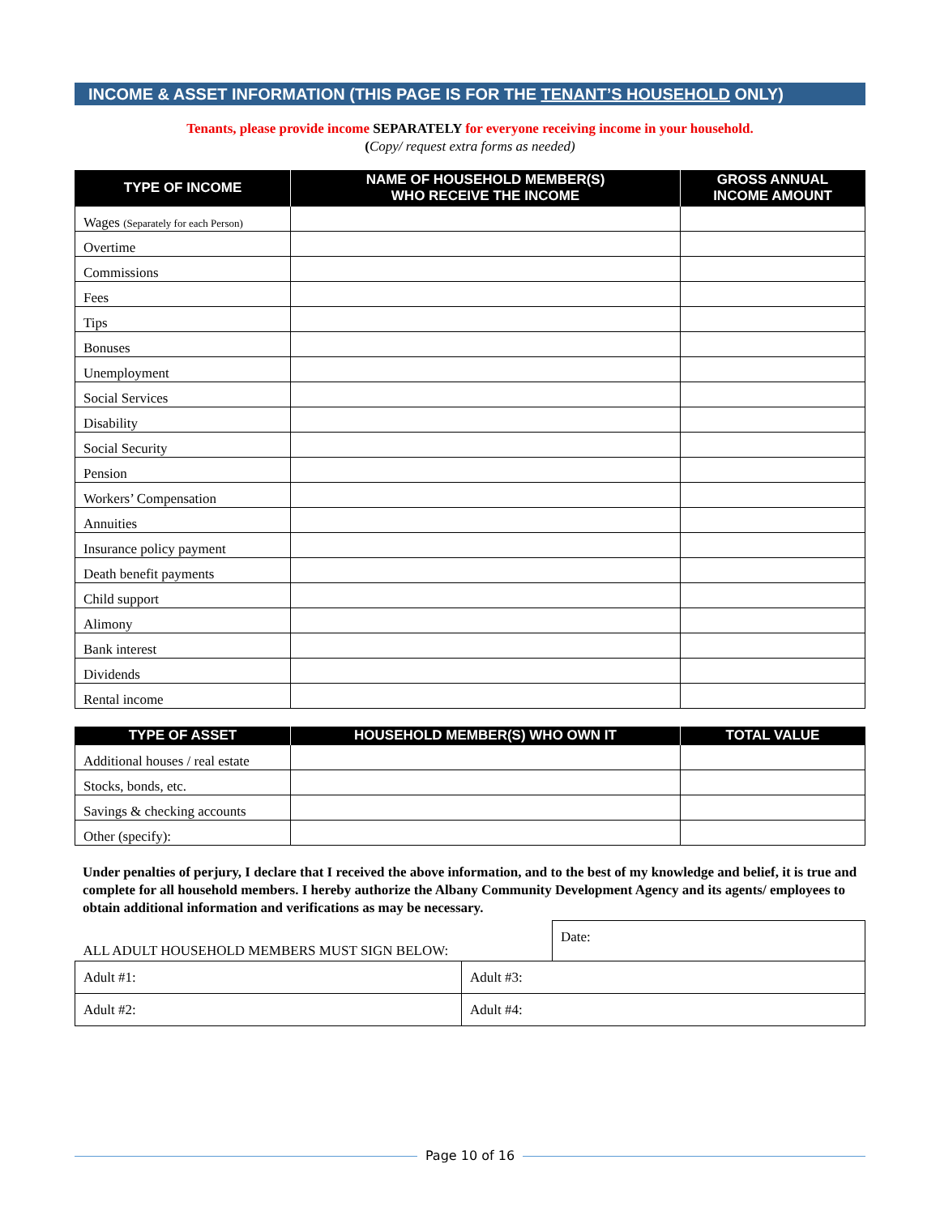INCOME & ASSET INFORMATION (THIS PAGE IS FOR THE TENANT’S HOUSEHOLD ONLY)
Tenants, please provide income SEPARATELY for everyone receiving income in your household.
(Copy/ request extra forms as needed)
| TYPE OF INCOME | NAME OF HOUSEHOLD MEMBER(S) WHO RECEIVE THE INCOME | GROSS ANNUAL INCOME AMOUNT |
| --- | --- | --- |
| Wages (Separately for each Person) | | |
| Overtime | | |
| Commissions | | |
| Fees | | |
| Tips | | |
| Bonuses | | |
| Unemployment | | |
| Social Services | | |
| Disability | | |
| Social Security | | |
| Pension | | |
| Workers’ Compensation | | |
| Annuities | | |
| Insurance policy payment | | |
| Death benefit payments | | |
| Child support | | |
| Alimony | | |
| Bank interest | | |
| Dividends | | |
| Rental income | | |
| TYPE OF ASSET | HOUSEHOLD MEMBER(S) WHO OWN IT | TOTAL VALUE |
| --- | --- | --- |
| Additional houses / real estate | | |
| Stocks, bonds, etc. | | |
| Savings & checking accounts | | |
| Other (specify): | | |
Under penalties of perjury, I declare that I received the above information, and to the best of my knowledge and belief, it is true and complete for all household members. I hereby authorize the Albany Community Development Agency and its agents/ employees to obtain additional information and verifications as may be necessary.
| ALL ADULT HOUSEHOLD MEMBERS MUST SIGN BELOW: | | Date: |
| Adult #1: | Adult #3: | |
| Adult #2: | Adult #4: | |
Page 10 of 16